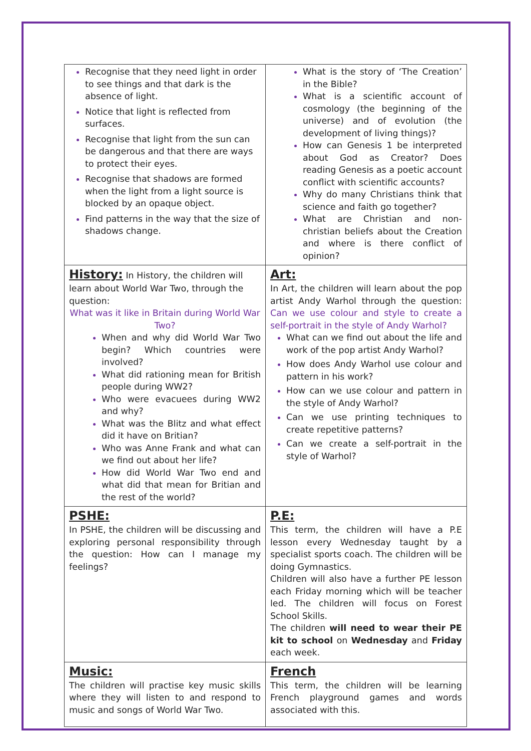| Recognise that they need light in order to see things and that dark is the absence of light. Notice that light is reflected from surfaces. Recognise that light from the sun can be dangerous and that there are ways to protect their eyes. Recognise that shadows are formed when the light from a light source is blocked by an opaque object. Find patterns in the way that the size of shadows change. | What is the story of ‘The Creation’ in the Bible? What is a scientific account of cosmology (the beginning of the universe) and of evolution (the development of living things)? How can Genesis 1 be interpreted about God as Creator? Does reading Genesis as a poetic account conflict with scientific accounts? Why do many Christians think that science and faith go together? What are Christian and non-christian beliefs about the Creation and where is there conflict of opinion? |
| History: In History, the children will learn about World War Two, through the question: What was it like in Britain during World War Two? When and why did World War Two begin? Which countries were involved? What did rationing mean for British people during WW2? Who were evacuees during WW2 and why? What was the Blitz and what effect did it have on Britian? Who was Anne Frank and what can we find out about her life? How did World War Two end and what did that mean for Britian and the rest of the world? | Art: In Art, the children will learn about the pop artist Andy Warhol through the question: Can we use colour and style to create a self-portrait in the style of Andy Warhol? What can we find out about the life and work of the pop artist Andy Warhol? How does Andy Warhol use colour and pattern in his work? How can we use colour and pattern in the style of Andy Warhol? Can we use printing techniques to create repetitive patterns? Can we create a self-portrait in the style of Warhol? |
| PSHE: In PSHE, the children will be discussing and exploring personal responsibility through the question: How can I manage my feelings? | P.E: This term, the children will have a P.E lesson every Wednesday taught by a specialist sports coach. The children will be doing Gymnastics. Children will also have a further PE lesson each Friday morning which will be teacher led. The children will focus on Forest School Skills. The children will need to wear their PE kit to school on Wednesday and Friday each week. |
| Music: The children will practise key music skills where they will listen to and respond to music and songs of World War Two. | French This term, the children will be learning French playground games and words associated with this. |